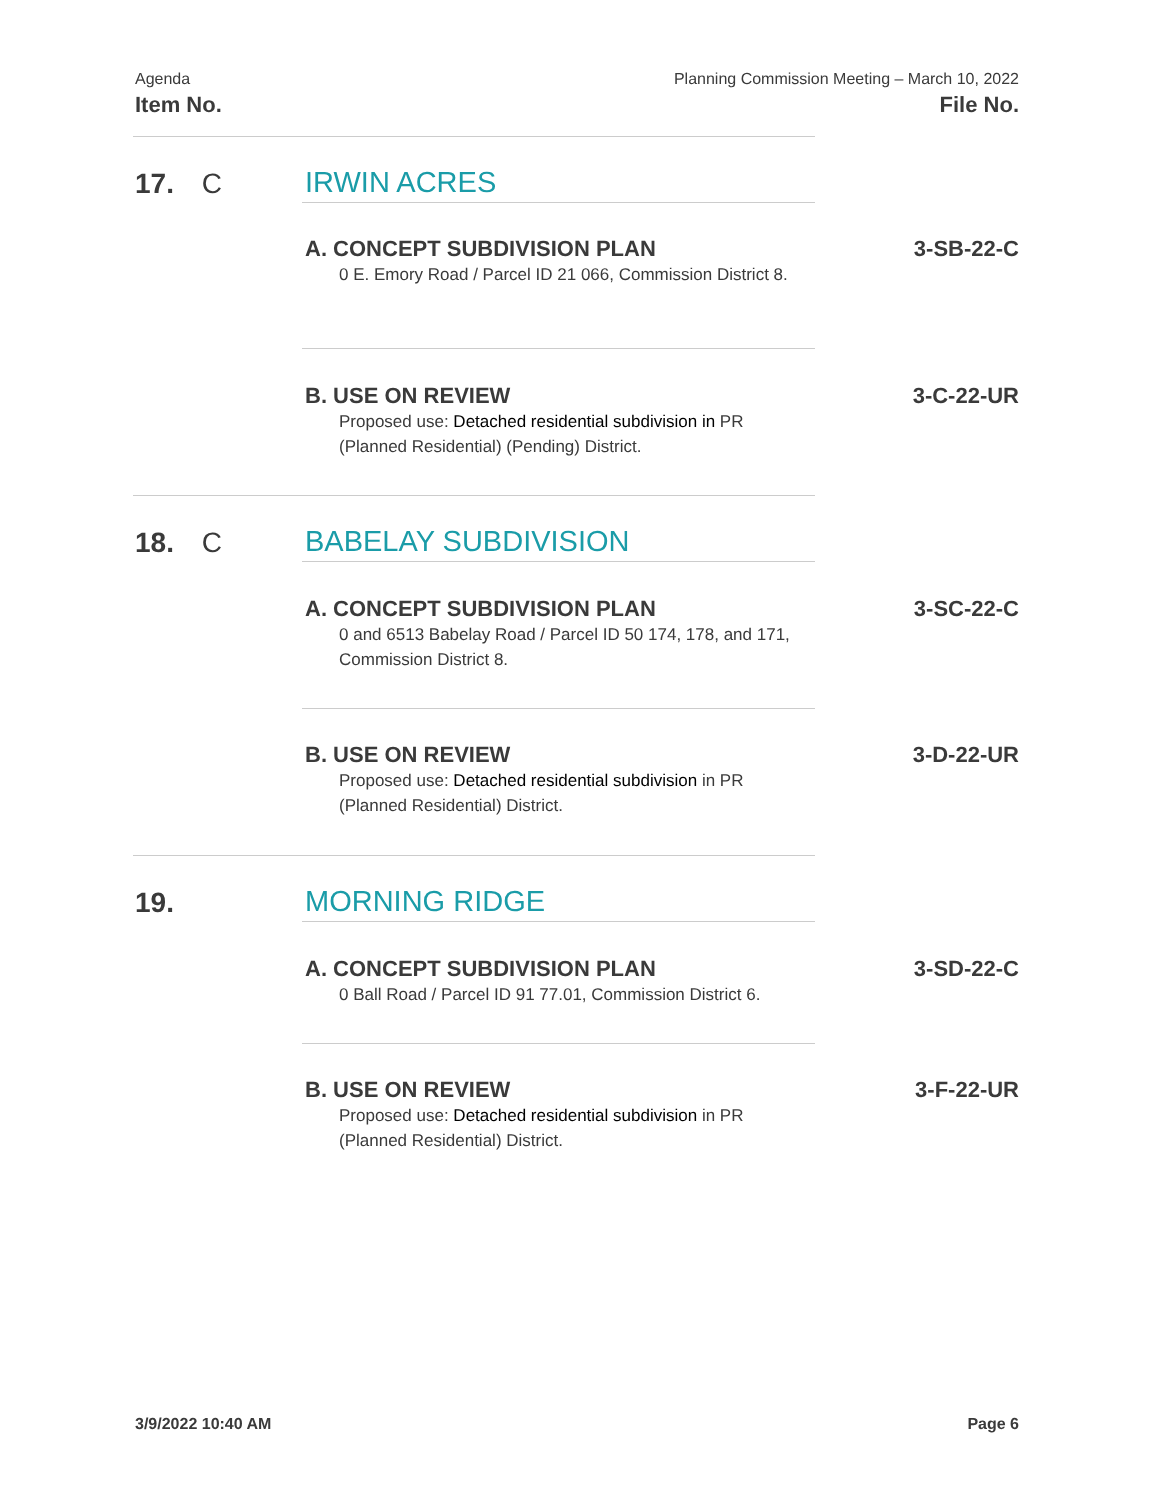Agenda
Item No.
Planning Commission Meeting – March 10, 2022
File No.
17. C IRWIN ACRES
A. CONCEPT SUBDIVISION PLAN
0 E. Emory Road / Parcel ID 21 066, Commission District 8.
3-SB-22-C
B. USE ON REVIEW
Proposed use: Detached residential subdivision in PR (Planned Residential) (Pending) District.
3-C-22-UR
18. C BABELAY SUBDIVISION
A. CONCEPT SUBDIVISION PLAN
0 and 6513 Babelay Road / Parcel ID 50 174, 178, and 171, Commission District 8.
3-SC-22-C
B. USE ON REVIEW
Proposed use: Detached residential subdivision in PR (Planned Residential) District.
3-D-22-UR
19. MORNING RIDGE
A. CONCEPT SUBDIVISION PLAN
0 Ball Road / Parcel ID 91 77.01, Commission District 6.
3-SD-22-C
B. USE ON REVIEW
Proposed use: Detached residential subdivision in PR (Planned Residential) District.
3-F-22-UR
3/9/2022 10:40 AM Page 6